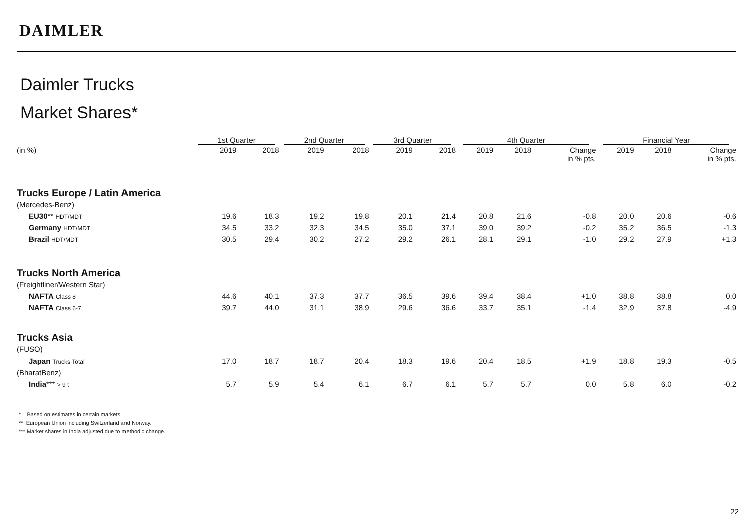DAIMLER
Daimler Trucks
Market Shares*
| | 1st Quarter | | 2nd Quarter | | 3rd Quarter | | 4th Quarter | | | Financial Year | | |
| --- | --- | --- | --- | --- | --- | --- | --- | --- | --- | --- | --- | --- |
| (in %) | 2019 | 2018 | 2019 | 2018 | 2019 | 2018 | 2019 | 2018 | Change in % pts. | 2019 | 2018 | Change in % pts. |
| Trucks Europe / Latin America | | | | | | | | | | | | |
| (Mercedes-Benz) | | | | | | | | | | | | |
| EU30 ** HDT/MDT | 19.6 | 18.3 | 19.2 | 19.8 | 20.1 | 21.4 | 20.8 | 21.6 | -0.8 | 20.0 | 20.6 | -0.6 |
| Germany HDT/MDT | 34.5 | 33.2 | 32.3 | 34.5 | 35.0 | 37.1 | 39.0 | 39.2 | -0.2 | 35.2 | 36.5 | -1.3 |
| Brazil HDT/MDT | 30.5 | 29.4 | 30.2 | 27.2 | 29.2 | 26.1 | 28.1 | 29.1 | -1.0 | 29.2 | 27.9 | +1.3 |
| Trucks North America | | | | | | | | | | | | |
| (Freightliner/Western Star) | | | | | | | | | | | | |
| NAFTA Class 8 | 44.6 | 40.1 | 37.3 | 37.7 | 36.5 | 39.6 | 39.4 | 38.4 | +1.0 | 38.8 | 38.8 | 0.0 |
| NAFTA Class 6-7 | 39.7 | 44.0 | 31.1 | 38.9 | 29.6 | 36.6 | 33.7 | 35.1 | -1.4 | 32.9 | 37.8 | -4.9 |
| Trucks Asia | | | | | | | | | | | | |
| (FUSO) | | | | | | | | | | | | |
| Japan Trucks Total | 17.0 | 18.7 | 18.7 | 20.4 | 18.3 | 19.6 | 20.4 | 18.5 | +1.9 | 18.8 | 19.3 | -0.5 |
| (BharatBenz) | | | | | | | | | | | | |
| India *** > 9 t | 5.7 | 5.9 | 5.4 | 6.1 | 6.7 | 6.1 | 5.7 | 5.7 | 0.0 | 5.8 | 6.0 | -0.2 |
* Based on estimates in certain markets.
** European Union including Switzerland and Norway.
*** Market shares in India adjusted due to methodic change.
22